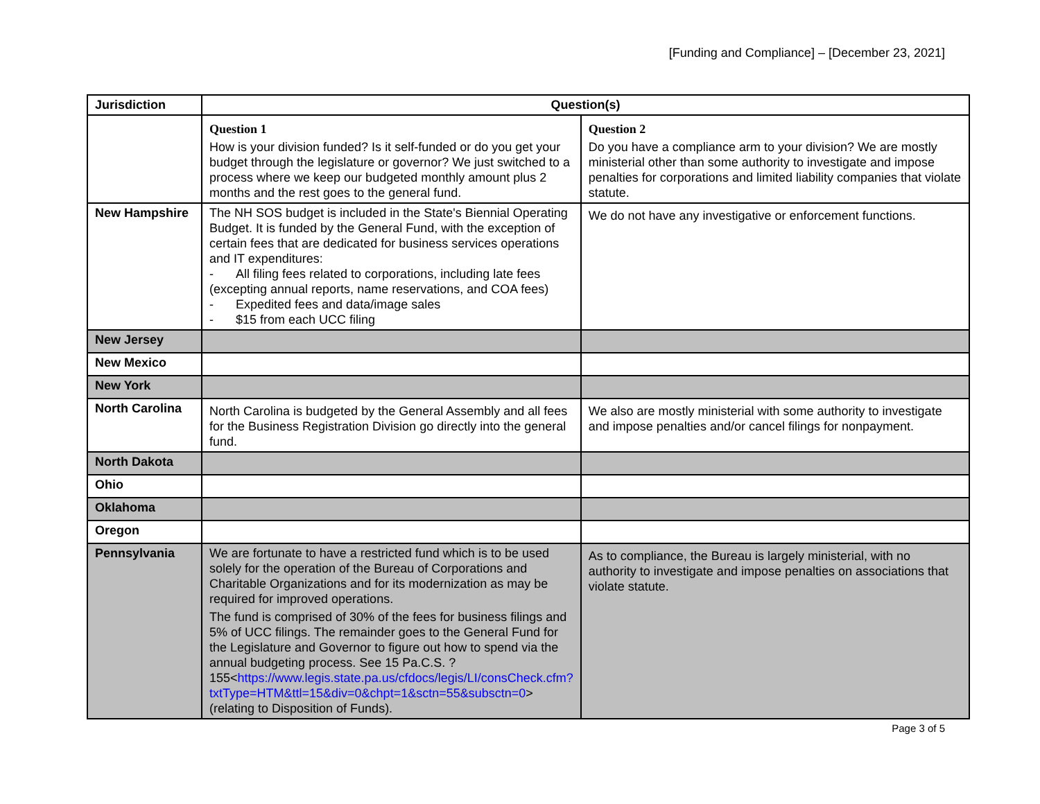[Funding and Compliance] – [December 23, 2021]
| Jurisdiction | Question(s) | |
| --- | --- | --- |
| | Question 1 How is your division funded? Is it self-funded or do you get your budget through the legislature or governor? We just switched to a process where we keep our budgeted monthly amount plus 2 months and the rest goes to the general fund. | Question 2 Do you have a compliance arm to your division? We are mostly ministerial other than some authority to investigate and impose penalties for corporations and limited liability companies that violate statute. |
| New Hampshire | The NH SOS budget is included in the State's Biennial Operating Budget. It is funded by the General Fund, with the exception of certain fees that are dedicated for business services operations and IT expenditures: - All filing fees related to corporations, including late fees (excepting annual reports, name reservations, and COA fees) - Expedited fees and data/image sales - $15 from each UCC filing | We do not have any investigative or enforcement functions. |
| New Jersey | | |
| New Mexico | | |
| New York | | |
| North Carolina | North Carolina is budgeted by the General Assembly and all fees for the Business Registration Division go directly into the general fund. | We also are mostly ministerial with some authority to investigate and impose penalties and/or cancel filings for nonpayment. |
| North Dakota | | |
| Ohio | | |
| Oklahoma | | |
| Oregon | | |
| Pennsylvania | We are fortunate to have a restricted fund which is to be used solely for the operation of the Bureau of Corporations and Charitable Organizations and for its modernization as may be required for improved operations. The fund is comprised of 30% of the fees for business filings and 5% of UCC filings. The remainder goes to the General Fund for the Legislature and Governor to figure out how to spend via the annual budgeting process. See 15 Pa.C.S. ? 155< https://www.legis.state.pa.us/cfdocs/legis/LI/consCheck.cfm?txtType=HTM&ttl=15&div=0&chpt=1&sctn=55&subsctn=0 > (relating to Disposition of Funds). | As to compliance, the Bureau is largely ministerial, with no authority to investigate and impose penalties on associations that violate statute. |
Page 3 of 5